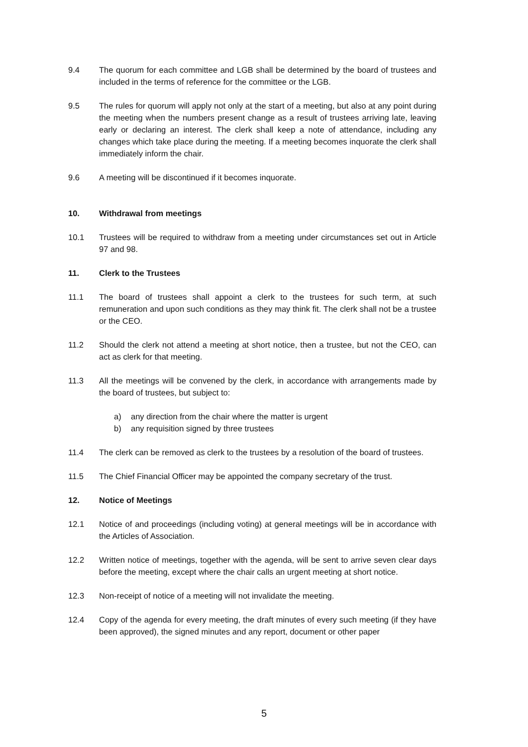9.4 The quorum for each committee and LGB shall be determined by the board of trustees and included in the terms of reference for the committee or the LGB.
9.5 The rules for quorum will apply not only at the start of a meeting, but also at any point during the meeting when the numbers present change as a result of trustees arriving late, leaving early or declaring an interest. The clerk shall keep a note of attendance, including any changes which take place during the meeting. If a meeting becomes inquorate the clerk shall immediately inform the chair.
9.6 A meeting will be discontinued if it becomes inquorate.
10. Withdrawal from meetings
10.1 Trustees will be required to withdraw from a meeting under circumstances set out in Article 97 and 98.
11. Clerk to the Trustees
11.1 The board of trustees shall appoint a clerk to the trustees for such term, at such remuneration and upon such conditions as they may think fit. The clerk shall not be a trustee or the CEO.
11.2 Should the clerk not attend a meeting at short notice, then a trustee, but not the CEO, can act as clerk for that meeting.
11.3 All the meetings will be convened by the clerk, in accordance with arrangements made by the board of trustees, but subject to:
a) any direction from the chair where the matter is urgent
b) any requisition signed by three trustees
11.4 The clerk can be removed as clerk to the trustees by a resolution of the board of trustees.
11.5 The Chief Financial Officer may be appointed the company secretary of the trust.
12. Notice of Meetings
12.1 Notice of and proceedings (including voting) at general meetings will be in accordance with the Articles of Association.
12.2 Written notice of meetings, together with the agenda, will be sent to arrive seven clear days before the meeting, except where the chair calls an urgent meeting at short notice.
12.3 Non-receipt of notice of a meeting will not invalidate the meeting.
12.4 Copy of the agenda for every meeting, the draft minutes of every such meeting (if they have been approved), the signed minutes and any report, document or other paper
5